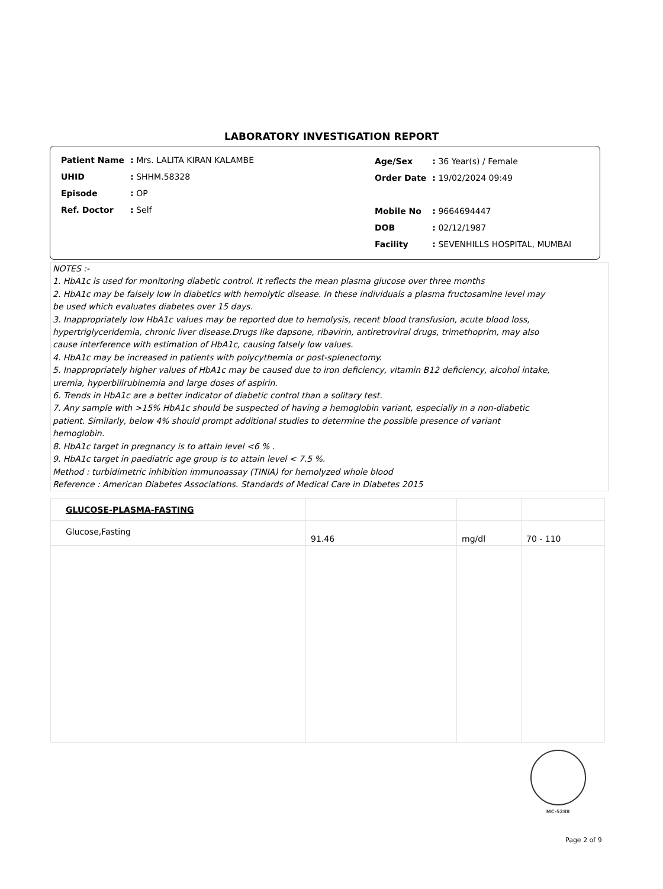LABORATORY INVESTIGATION REPORT
| Patient Name | : Mrs. LALITA KIRAN KALAMBE |
| UHID | : SHHM.58328 |
| Episode | : OP |
| Ref. Doctor | : Self |
| Age/Sex | : 36 Year(s) / Female |
| Order Date | : 19/02/2024 09:49 |
| Mobile No | : 9664694447 |
| DOB | : 02/12/1987 |
| Facility | : SEVENHILLS HOSPITAL, MUMBAI |
NOTES :-
1. HbA1c is used for monitoring diabetic control. It reflects the mean plasma glucose over three months
2. HbA1c may be falsely low in diabetics with hemolytic disease. In these individuals a plasma fructosamine level may
be used which evaluates diabetes over 15 days.
3. Inappropriately low HbA1c values may be reported due to hemolysis, recent blood transfusion, acute blood loss,
hypertriglyceridemia, chronic liver disease.Drugs like dapsone, ribavirin, antiretroviral drugs, trimethoprim, may also
cause interference with estimation of HbA1c, causing falsely low values.
4. HbA1c may be increased in patients with polycythemia or post-splenectomy.
5. Inappropriately higher values of HbA1c may be caused due to iron deficiency, vitamin B12 deficiency, alcohol intake,
uremia, hyperbilirubinemia and large doses of aspirin.
6. Trends in HbA1c are a better indicator of diabetic control than a solitary test.
7. Any sample with >15% HbA1c should be suspected of having a hemoglobin variant, especially in a non-diabetic
patient. Similarly, below 4% should prompt additional studies to determine the possible presence of variant
hemoglobin.
8. HbA1c target in pregnancy is to attain level <6 % .
9. HbA1c target in paediatric age group is to attain level < 7.5 %.
Method : turbidimetric inhibition immunoassay (TINIA) for hemolyzed whole blood
Reference : American Diabetes Associations. Standards of Medical Care in Diabetes 2015
| GLUCOSE-PLASMA-FASTING | | | |
| Glucose,Fasting | 91.46 | mg/dl | 70 - 110 |
MC-5288
Page 2 of 9